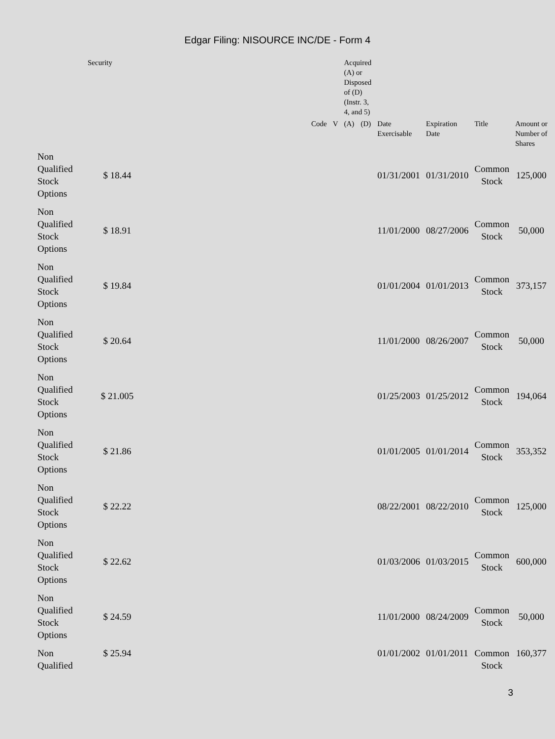Edgar Filing: NISOURCE INC/DE - Form 4
| | Security | | | | Acquired (A) or Disposed of (D) (Instr. 3, 4, and 5) | | | | | |
| --- | --- | --- | --- | --- | --- | --- | --- | --- | --- | --- |
| | | | Code | V | (A) | (D) | Date Exercisable | Expiration Date | Title | Amount or Number of Shares |
| Non Qualified Stock Options | $ 18.44 | | | | | | 01/31/2001 | 01/31/2010 | Common Stock | 125,000 |
| Non Qualified Stock Options | $ 18.91 | | | | | | 11/01/2000 | 08/27/2006 | Common Stock | 50,000 |
| Non Qualified Stock Options | $ 19.84 | | | | | | 01/01/2004 | 01/01/2013 | Common Stock | 373,157 |
| Non Qualified Stock Options | $ 20.64 | | | | | | 11/01/2000 | 08/26/2007 | Common Stock | 50,000 |
| Non Qualified Stock Options | $ 21.005 | | | | | | 01/25/2003 | 01/25/2012 | Common Stock | 194,064 |
| Non Qualified Stock Options | $ 21.86 | | | | | | 01/01/2005 | 01/01/2014 | Common Stock | 353,352 |
| Non Qualified Stock Options | $ 22.22 | | | | | | 08/22/2001 | 08/22/2010 | Common Stock | 125,000 |
| Non Qualified Stock Options | $ 22.62 | | | | | | 01/03/2006 | 01/03/2015 | Common Stock | 600,000 |
| Non Qualified Stock Options | $ 24.59 | | | | | | 11/01/2000 | 08/24/2009 | Common Stock | 50,000 |
| Non Qualified | $ 25.94 | | | | | | 01/01/2002 | 01/01/2011 | Common Stock | 160,377 |
3